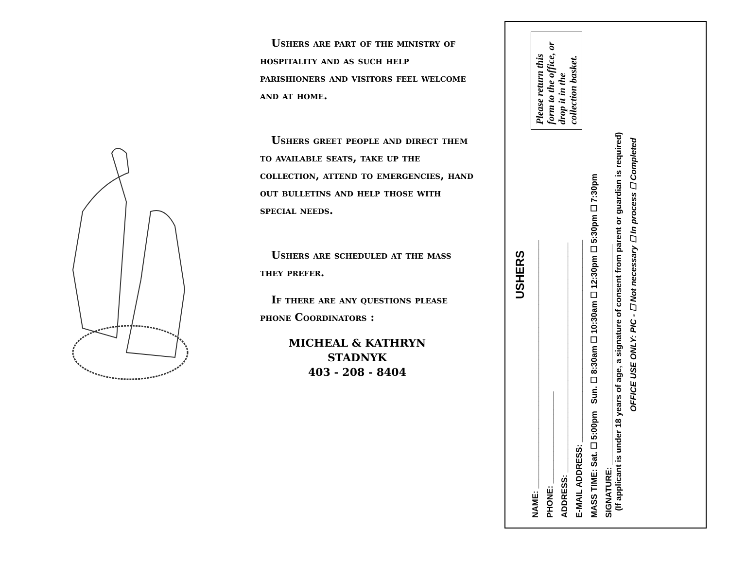Ushers are part of the ministry of hospitality and as such help parishioners and visitors feel welcome and at home.
Ushers greet people and direct them to available seats, take up the collection, attend to emergencies, hand out bulletins and help those with special needs.
Ushers are scheduled at the mass they prefer.
If there are any questions please phone Coordinators :
MICHEAL & KATHRYN STADNYK
403 - 208 - 8404
USHERS
Please return this form to the office, or drop it in the collection basket.
NAME: ______________________________________________________
PHONE: ____________________
ADDRESS: __________________________________________________
E-MAIL ADDRESS: ____________________________________________
MASS TIME: Sat. ☐ 5:00pm Sun. ☐ 8:30am ☐ 10:30am ☐ 12:30pm ☐ 5:30pm ☐ 7:30pm
SIGNATURE: ________________________________________________
(If applicant is under 18 years of age, a signature of consent from parent or guardian is required)
OFFICE USE ONLY: PIC - ☐ Not necessary ☐ In process ☐ Completed